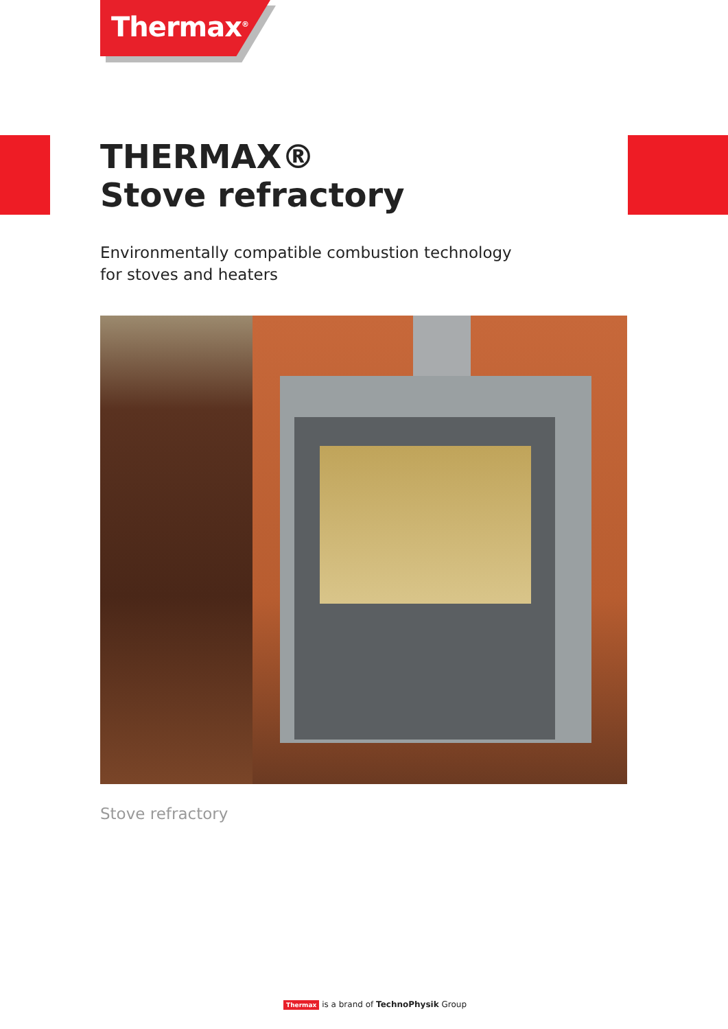Thermax<sup>®</sup>
THERMAX®
Stove refractory
Environmentally compatible combustion technology
for stoves and heaters
Stove refractory
Thermax is a brand of TechnoPhysik Group